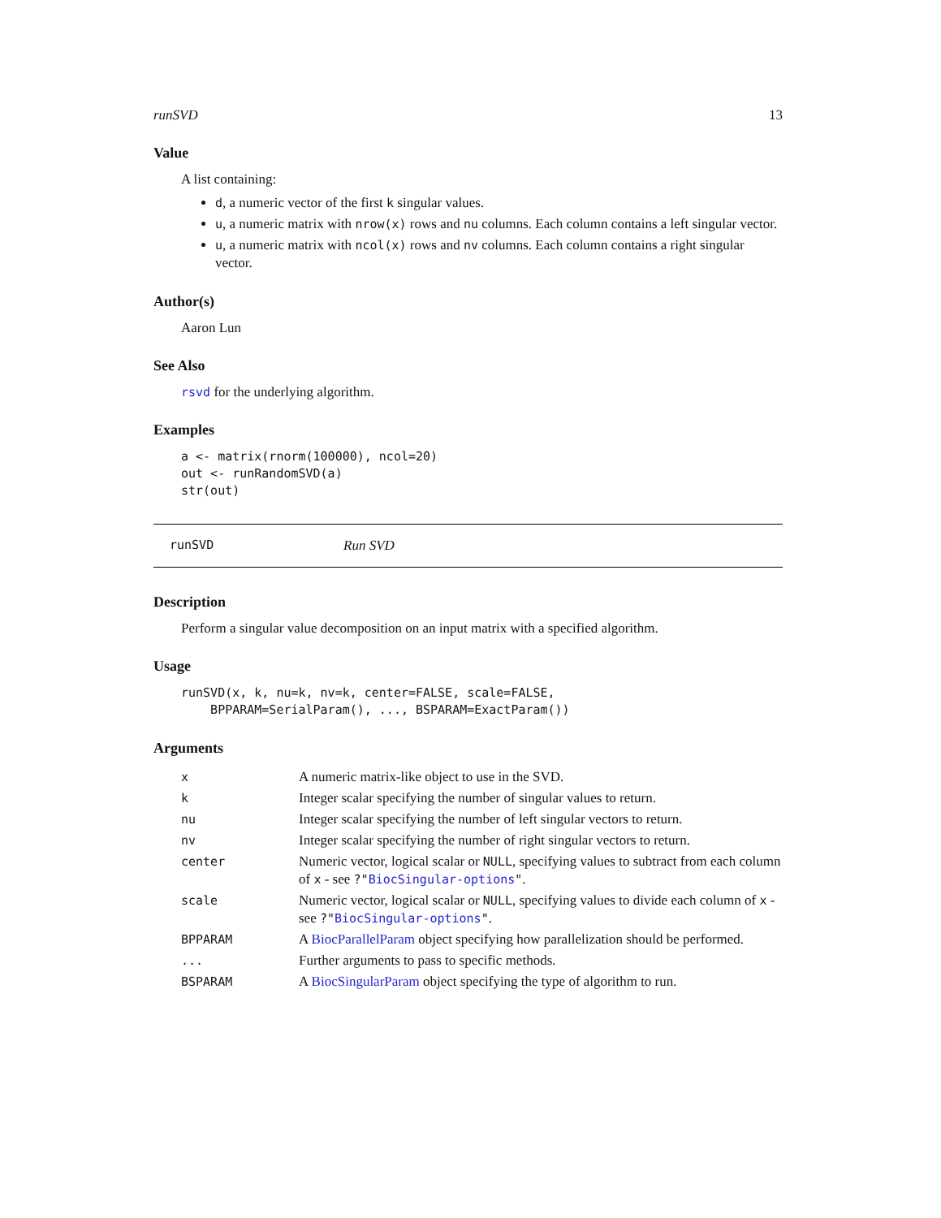runSVD 13
Value
A list containing:
d, a numeric vector of the first k singular values.
u, a numeric matrix with nrow(x) rows and nu columns. Each column contains a left singular vector.
u, a numeric matrix with ncol(x) rows and nv columns. Each column contains a right singular vector.
Author(s)
Aaron Lun
See Also
rsvd for the underlying algorithm.
Examples
a <- matrix(rnorm(100000), ncol=20)
out <- runRandomSVD(a)
str(out)
runSVD Run SVD
Description
Perform a singular value decomposition on an input matrix with a specified algorithm.
Usage
runSVD(x, k, nu=k, nv=k, center=FALSE, scale=FALSE,
    BPPARAM=SerialParam(), ..., BSPARAM=ExactParam())
Arguments
| x | A numeric matrix-like object to use in the SVD. |
| k | Integer scalar specifying the number of singular values to return. |
| nu | Integer scalar specifying the number of left singular vectors to return. |
| nv | Integer scalar specifying the number of right singular vectors to return. |
| center | Numeric vector, logical scalar or NULL , specifying values to subtract from each column of x - see ?" BiocSingular-options " . |
| scale | Numeric vector, logical scalar or NULL , specifying values to divide each column of x - see ?" BiocSingular-options " . |
| BPPARAM | A BiocParallelParam object specifying how parallelization should be performed. |
| ... | Further arguments to pass to specific methods. |
| BSPARAM | A BiocSingularParam object specifying the type of algorithm to run. |